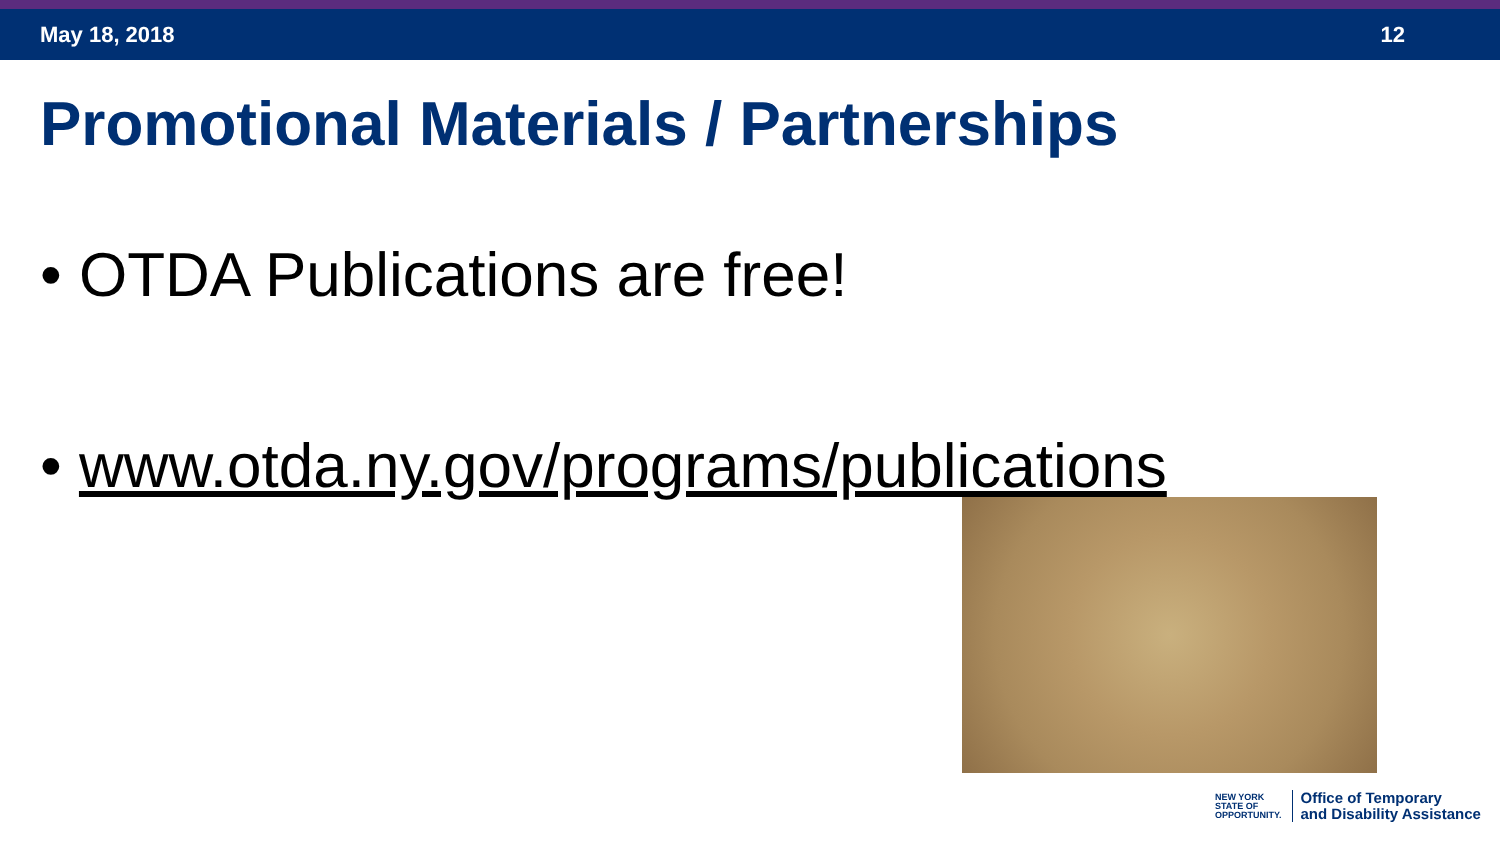May 18, 2018 12
Promotional Materials / Partnerships
• OTDA Publications are free!
• www.otda.ny.gov/programs/publications
NEW YORK
STATE OF
OPPORTUNITY.
Office of Temporary
and Disability Assistance